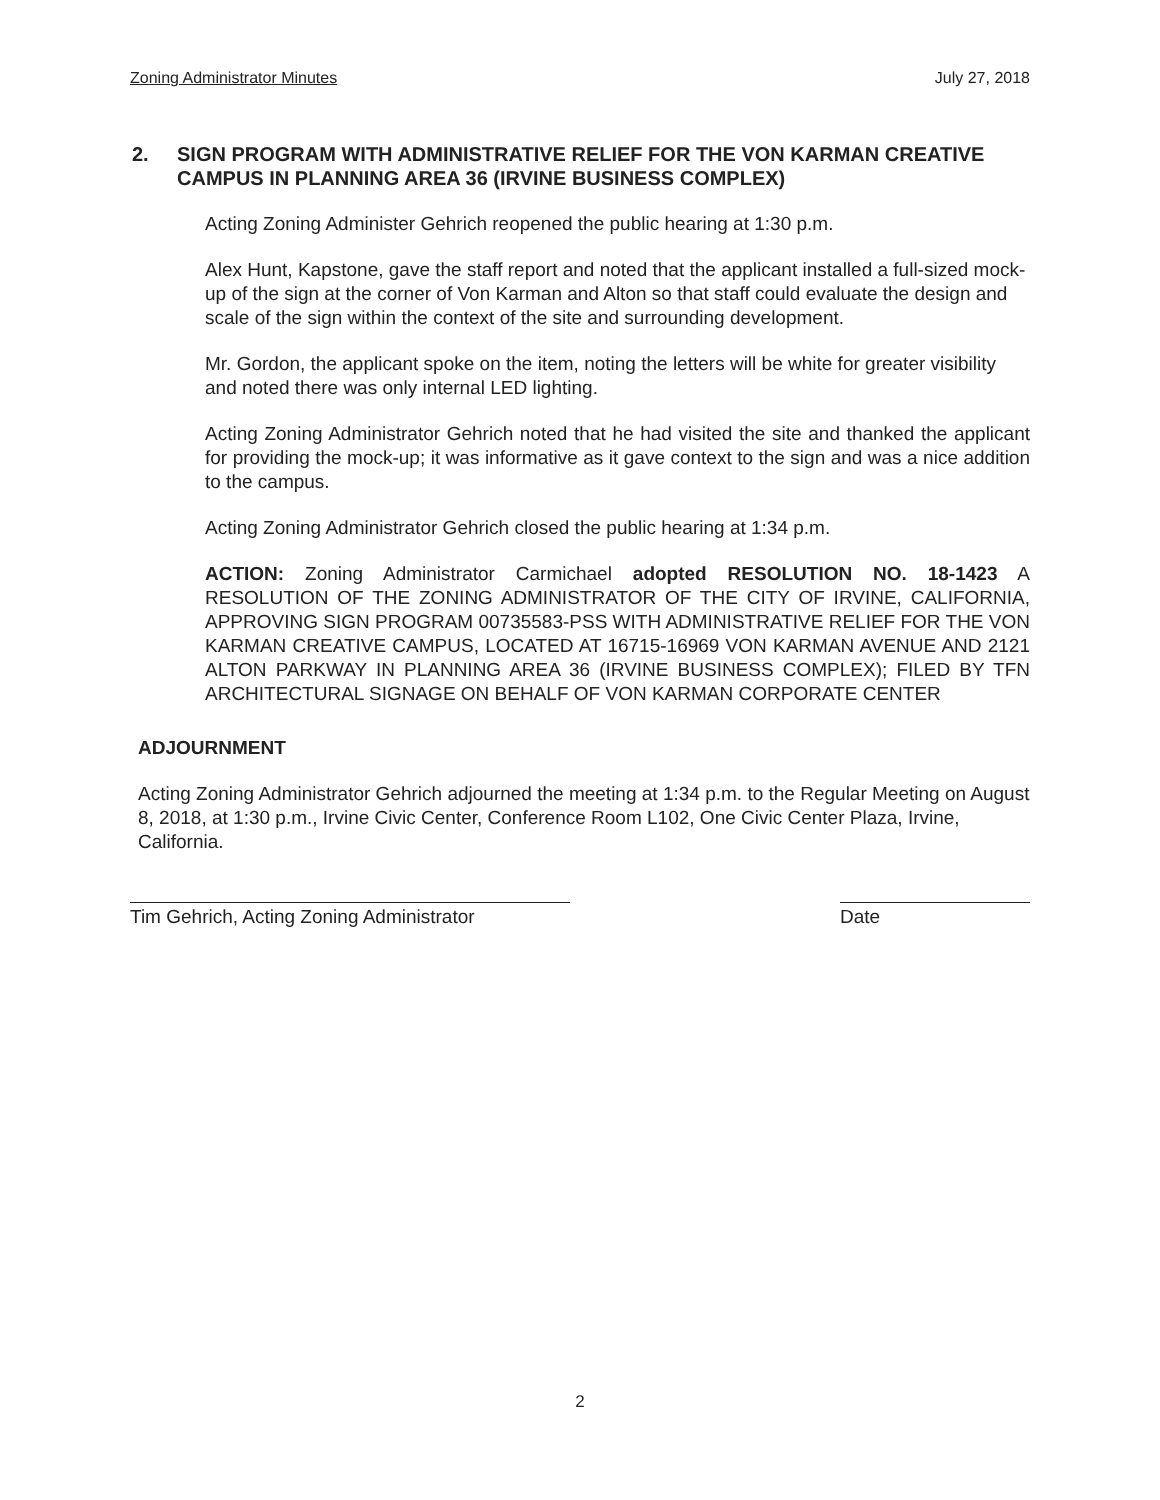Zoning Administrator Minutes July 27, 2018
2. SIGN PROGRAM WITH ADMINISTRATIVE RELIEF FOR THE VON KARMAN CREATIVE CAMPUS IN PLANNING AREA 36 (IRVINE BUSINESS COMPLEX)
Acting Zoning Administer Gehrich reopened the public hearing at 1:30 p.m.
Alex Hunt, Kapstone, gave the staff report and noted that the applicant installed a full-sized mock-up of the sign at the corner of Von Karman and Alton so that staff could evaluate the design and scale of the sign within the context of the site and surrounding development.
Mr. Gordon, the applicant spoke on the item, noting the letters will be white for greater visibility and noted there was only internal LED lighting.
Acting Zoning Administrator Gehrich noted that he had visited the site and thanked the applicant for providing the mock-up; it was informative as it gave context to the sign and was a nice addition to the campus.
Acting Zoning Administrator Gehrich closed the public hearing at 1:34 p.m.
ACTION: Zoning Administrator Carmichael adopted RESOLUTION NO. 18-1423 A RESOLUTION OF THE ZONING ADMINISTRATOR OF THE CITY OF IRVINE, CALIFORNIA, APPROVING SIGN PROGRAM 00735583-PSS WITH ADMINISTRATIVE RELIEF FOR THE VON KARMAN CREATIVE CAMPUS, LOCATED AT 16715-16969 VON KARMAN AVENUE AND 2121 ALTON PARKWAY IN PLANNING AREA 36 (IRVINE BUSINESS COMPLEX); FILED BY TFN ARCHITECTURAL SIGNAGE ON BEHALF OF VON KARMAN CORPORATE CENTER
ADJOURNMENT
Acting Zoning Administrator Gehrich adjourned the meeting at 1:34 p.m. to the Regular Meeting on August 8, 2018, at 1:30 p.m., Irvine Civic Center, Conference Room L102, One Civic Center Plaza, Irvine, California.
Tim Gehrich, Acting Zoning Administrator
Date
2